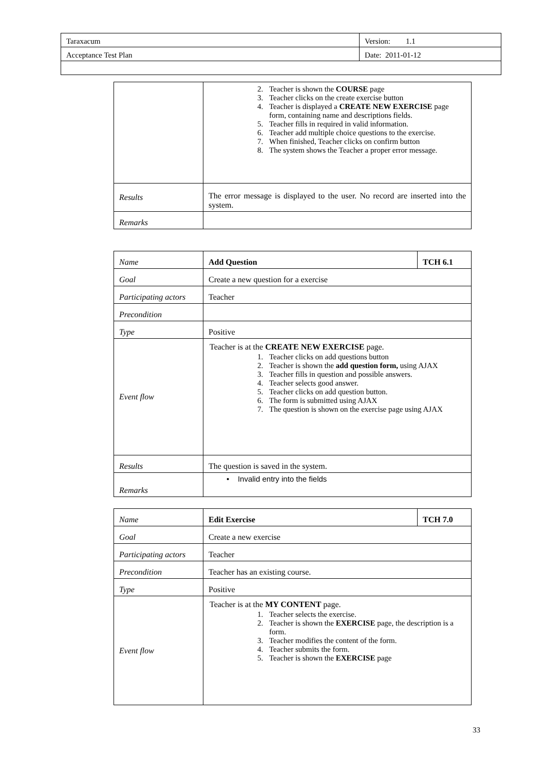| Taraxacum | Version: 1.1 |
| Acceptance Test Plan | Date: 2011-01-12 |
| | 2. Teacher is shown the COURSE page 3. Teacher clicks on the create exercise button 4. Teacher is displayed a CREATE NEW EXERCISE page form, containing name and descriptions fields. 5. Teacher fills in required in valid information. 6. Teacher add multiple choice questions to the exercise. 7. When finished, Teacher clicks on confirm button 8. The system shows the Teacher a proper error message. |
| Results | The error message is displayed to the user. No record are inserted into the system. |
| Remarks | |
| Name | Add Question | TCH 6.1 |
| Goal | Create a new question for a exercise | |
| Participating actors | Teacher | |
| Precondition | | |
| Type | Positive | |
| Event flow | Teacher is at the CREATE NEW EXERCISE page. 1. Teacher clicks on add questions button 2. Teacher is shown the add question form, using AJAX 3. Teacher fills in question and possible answers. 4. Teacher selects good answer. 5. Teacher clicks on add question button. 6. The form is submitted using AJAX 7. The question is shown on the exercise page using AJAX | |
| Results | The question is saved in the system. | |
| Remarks | • Invalid entry into the fields | |
| Name | Edit Exercise | TCH 7.0 |
| Goal | Create a new exercise | |
| Participating actors | Teacher | |
| Precondition | Teacher has an existing course. | |
| Type | Positive | |
| Event flow | Teacher is at the MY CONTENT page. 1. Teacher selects the exercise. 2. Teacher is shown the EXERCISE page, the description is a form. 3. Teacher modifies the content of the form. 4. Teacher submits the form. 5. Teacher is shown the EXERCISE page | |
33